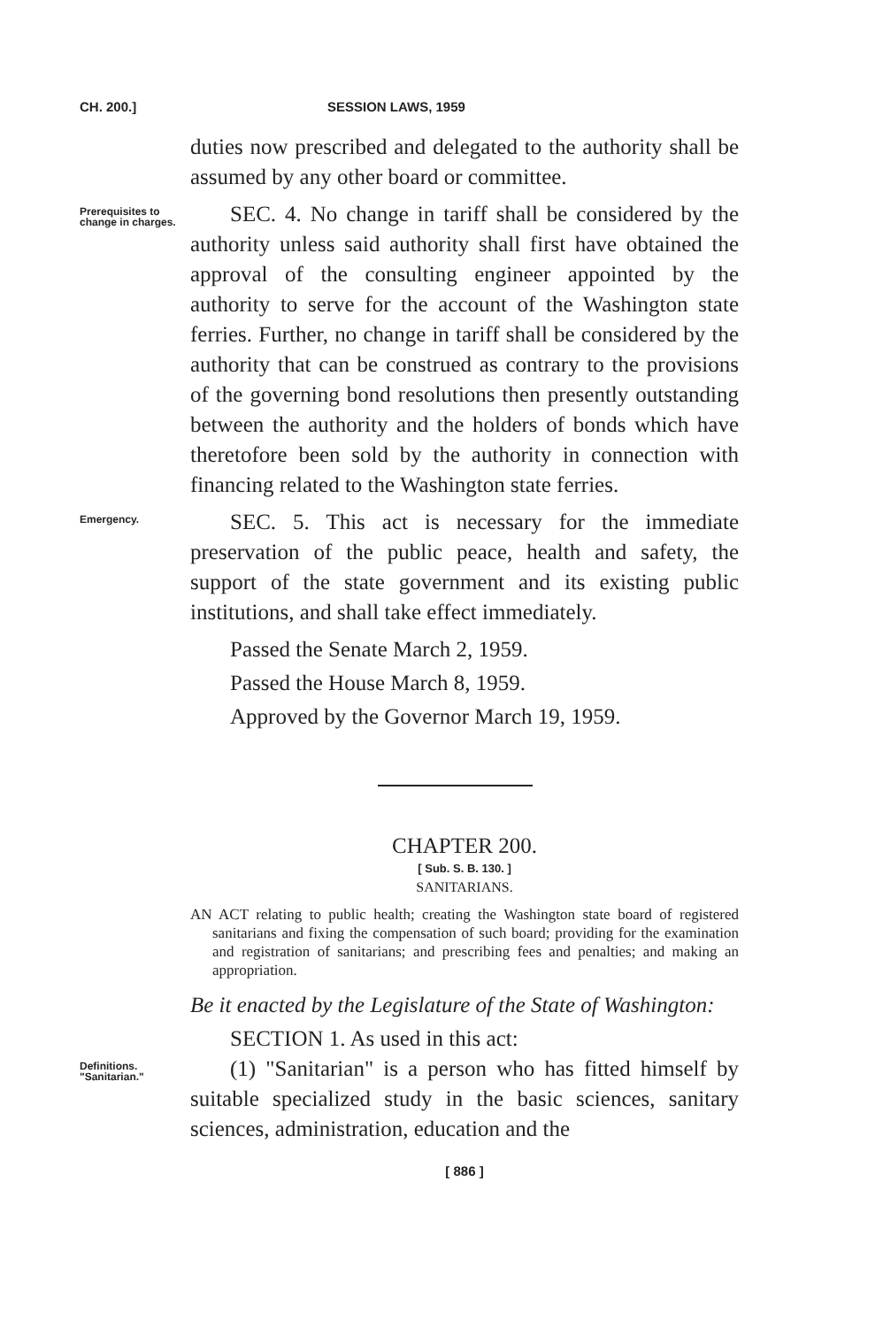CH. 200.] SESSION LAWS, 1959
duties now prescribed and delegated to the authority shall be assumed by any other board or committee.
Prerequisites to change in charges.
SEC. 4. No change in tariff shall be considered by the authority unless said authority shall first have obtained the approval of the consulting engineer appointed by the authority to serve for the account of the Washington state ferries. Further, no change in tariff shall be considered by the authority that can be construed as contrary to the provisions of the governing bond resolutions then presently outstanding between the authority and the holders of bonds which have theretofore been sold by the authority in connection with financing related to the Washington state ferries.
Emergency.
SEC. 5. This act is necessary for the immediate preservation of the public peace, health and safety, the support of the state government and its existing public institutions, and shall take effect immediately.
Passed the Senate March 2, 1959.
Passed the House March 8, 1959.
Approved by the Governor March 19, 1959.
CHAPTER 200.
[ Sub. S. B. 130. ]
SANITARIANS.
AN ACT relating to public health; creating the Washington state board of registered sanitarians and fixing the compensation of such board; providing for the examination and registration of sanitarians; and prescribing fees and penalties; and making an appropriation.
Be it enacted by the Legislature of the State of Washington:
SECTION 1. As used in this act:
Definitions. "Sanitarian."
(1) "Sanitarian" is a person who has fitted himself by suitable specialized study in the basic sciences, sanitary sciences, administration, education and the
[ 886 ]